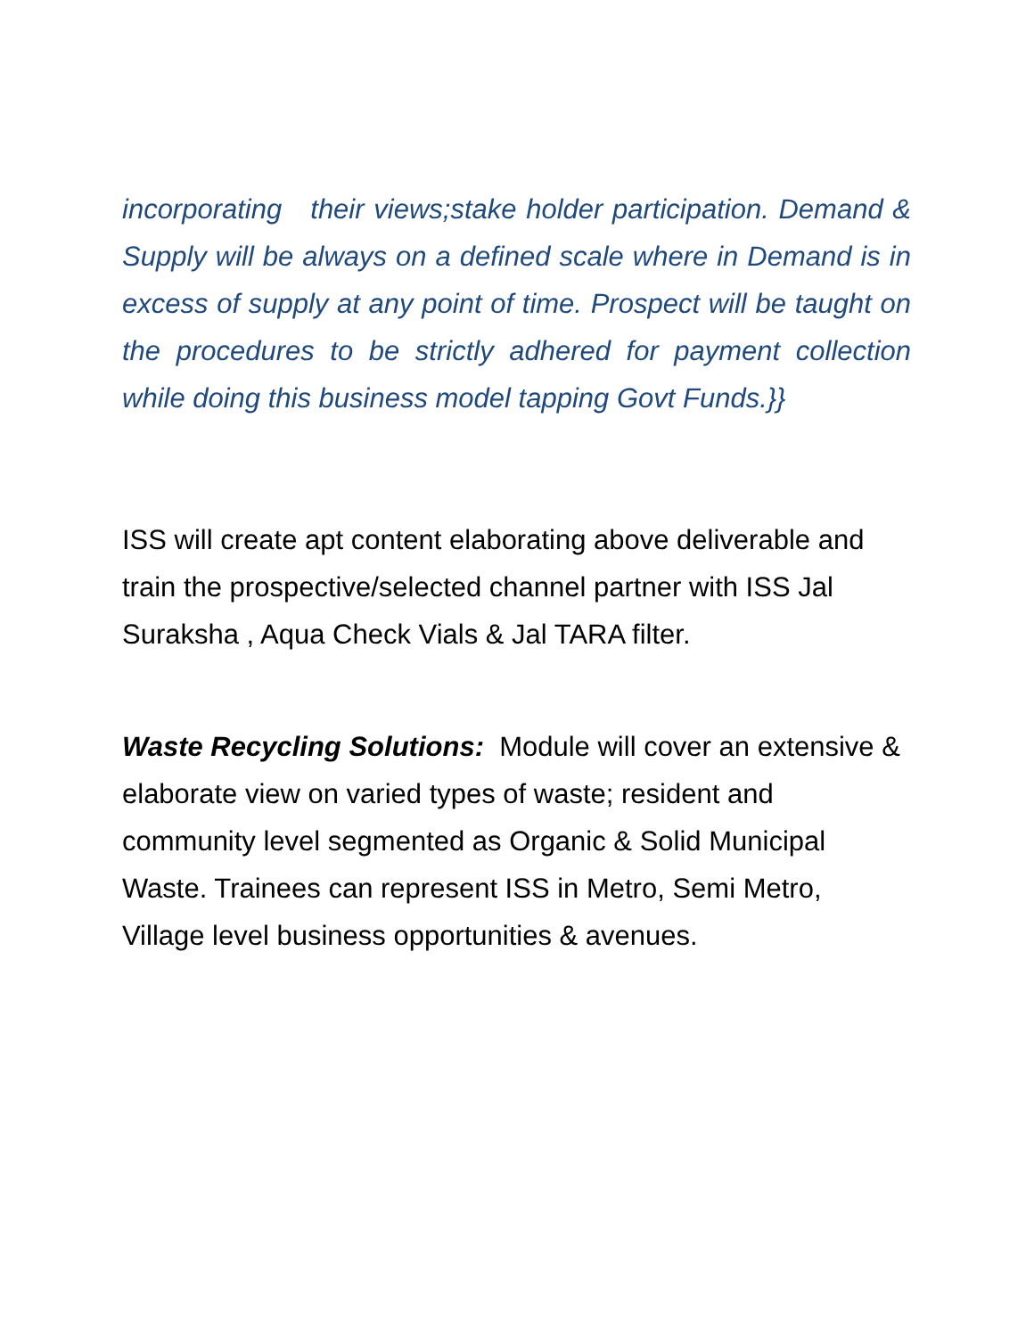incorporating their views;stake holder participation. Demand & Supply will be always on a defined scale where in Demand is in excess of supply at any point of time. Prospect will be taught on the procedures to be strictly adhered for payment collection while doing this business model tapping Govt Funds.}}
ISS will create apt content elaborating above deliverable and train the prospective/selected channel partner with ISS Jal Suraksha , Aqua Check Vials & Jal TARA filter.
Waste Recycling Solutions: Module will cover an extensive & elaborate view on varied types of waste; resident and community level segmented as Organic & Solid Municipal Waste. Trainees can represent ISS in Metro, Semi Metro, Village level business opportunities & avenues.